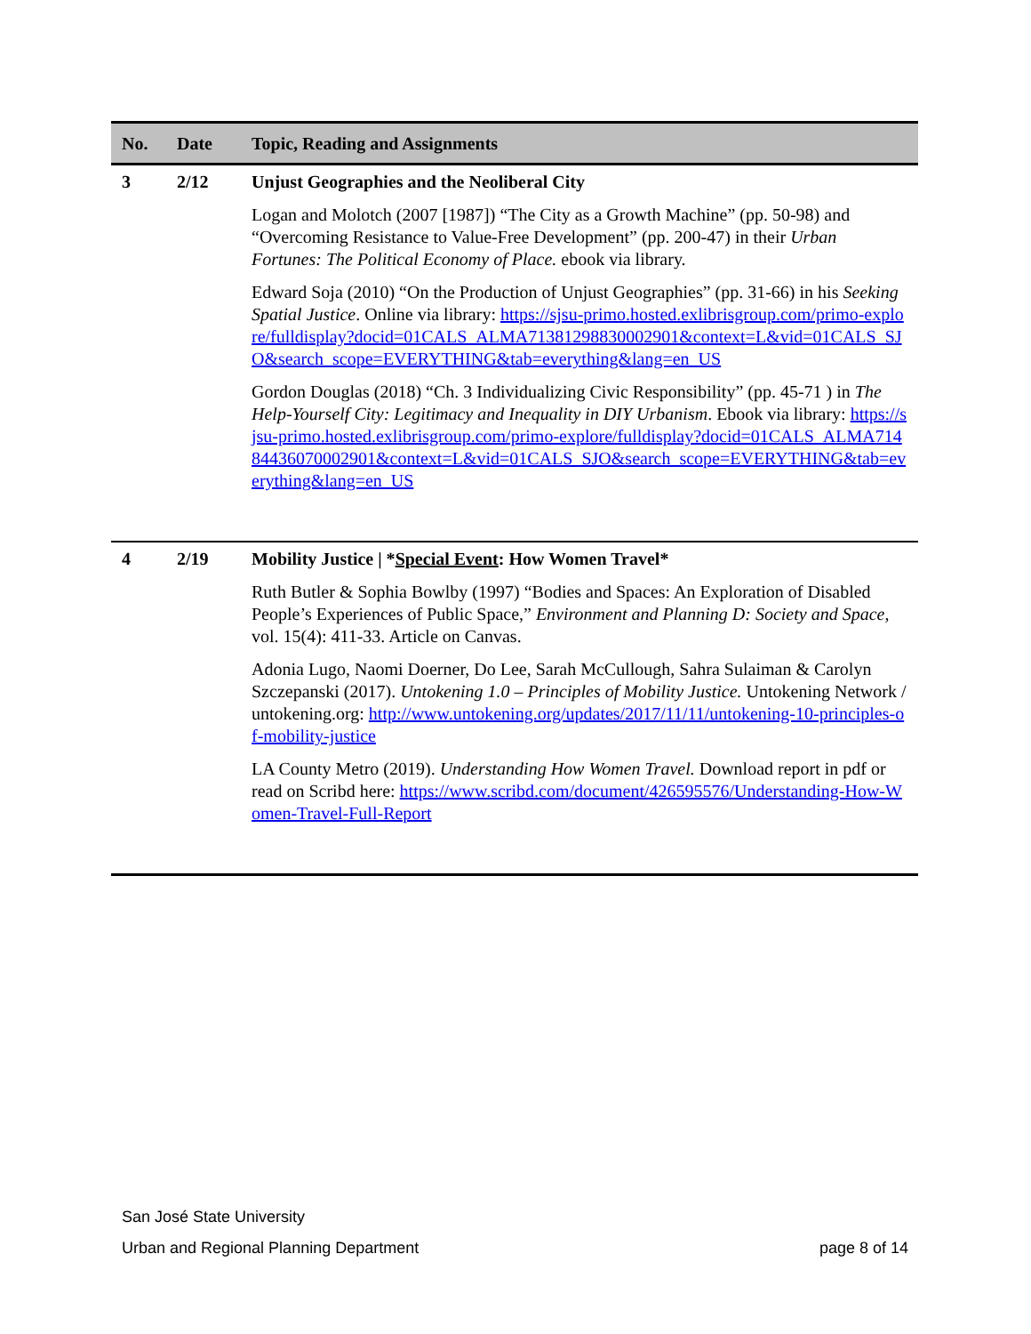| No. | Date | Topic, Reading and Assignments |
| --- | --- | --- |
| 3 | 2/12 | Unjust Geographies and the Neoliberal City |
| | | Logan and Molotch (2007 [1987]) “The City as a Growth Machine” (pp. 50-98) and “Overcoming Resistance to Value-Free Development” (pp. 200-47) in their Urban Fortunes: The Political Economy of Place. ebook via library. Edward Soja (2010) “On the Production of Unjust Geographies” (pp. 31-66) in his Seeking Spatial Justice . Online via library: https://sjsu-primo.hosted.exlibrisgroup.com/primo-explore/fulldisplay?docid=01CALS_ALMA71381298830002901&context=L&vid=01CALS_SJO&search_scope=EVERYTHING&tab=everything&lang=en_US Gordon Douglas (2018) “Ch. 3 Individualizing Civic Responsibility” (pp. 45-71 ) in The Help-Yourself City: Legitimacy and Inequality in DIY Urbanism . Ebook via library: https://sjsu-primo.hosted.exlibrisgroup.com/primo-explore/fulldisplay?docid=01CALS_ALMA71484436070002901&context=L&vid=01CALS_SJO&search_scope=EVERYTHING&tab=everything&lang=en_US |
| 4 | 2/19 | Mobility Justice / * Special Event : How Women Travel* |
| | | Ruth Butler & Sophia Bowlby (1997) “Bodies and Spaces: An Exploration of Disabled People’s Experiences of Public Space,” Environment and Planning D: Society and Space , vol. 15(4): 411-33. Article on Canvas. Adonia Lugo, Naomi Doerner, Do Lee, Sarah McCullough, Sahra Sulaiman & Carolyn Szczepanski (2017). Untokening 1.0 – Principles of Mobility Justice. Untokening Network / untokening.org: http://www.untokening.org/updates/2017/11/11/untokening-10-principles-of-mobility-justice LA County Metro (2019). Understanding How Women Travel. Download report in pdf or read on Scribd here: https://www.scribd.com/document/426595576/Understanding-How-Women-Travel-Full-Report |
San José State University
Urban and Regional Planning Department page 8 of 14